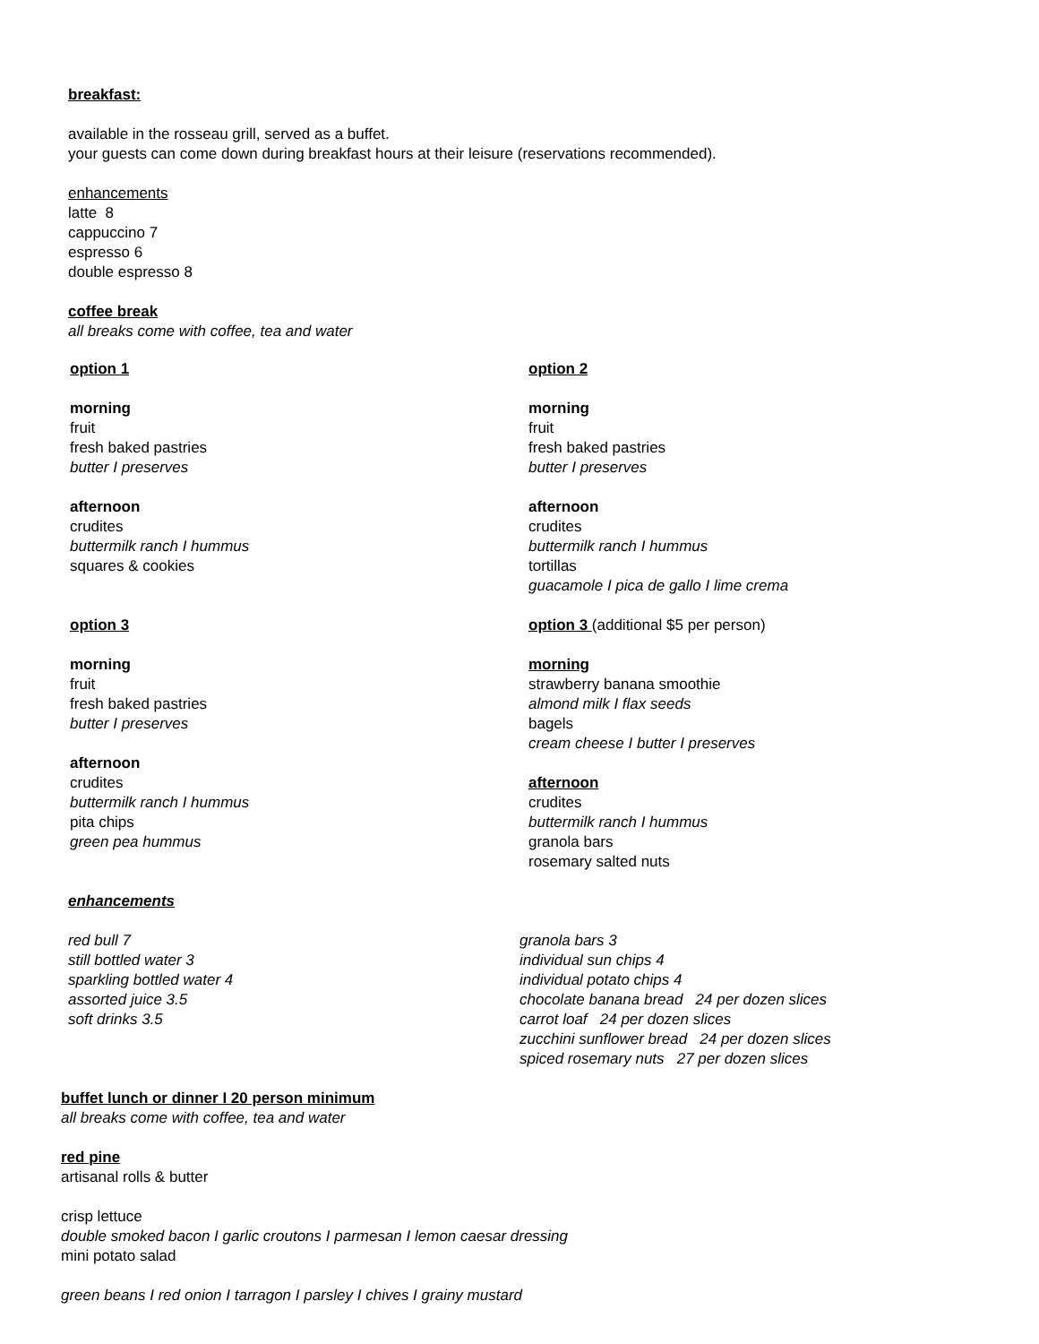breakfast:
available in the rosseau grill, served as a buffet.
your guests can come down during breakfast hours at their leisure (reservations recommended).
enhancements
latte 8
cappuccino 7
espresso 6
double espresso 8
coffee break
all breaks come with coffee, tea and water
option 1
morning
fruit
fresh baked pastries
butter I preserves
afternoon
crudites
buttermilk ranch I hummus
squares & cookies
option 3
morning
fruit
fresh baked pastries
butter I preserves
afternoon
crudites
buttermilk ranch I hummus
pita chips
green pea hummus
option 2
morning
fruit
fresh baked pastries
butter I preserves
afternoon
crudites
buttermilk ranch I hummus
tortillas
guacamole I pica de gallo I lime crema
option 3 (additional $5 per person)
morning
strawberry banana smoothie
almond milk I flax seeds
bagels
cream cheese I butter I preserves
afternoon
crudites
buttermilk ranch I hummus
granola bars
rosemary salted nuts
enhancements
red bull 7
still bottled water 3
sparkling bottled water 4
assorted juice 3.5
soft drinks 3.5
granola bars 3
individual sun chips 4
individual potato chips 4
chocolate banana bread 24 per dozen slices
carrot loaf 24 per dozen slices
zucchini sunflower bread 24 per dozen slices
spiced rosemary nuts 27 per dozen slices
buffet lunch or dinner I 20 person minimum
all breaks come with coffee, tea and water
red pine
artisanal rolls & butter
crisp lettuce
double smoked bacon I garlic croutons I parmesan I lemon caesar dressing
mini potato salad
green beans I red onion I tarragon I parsley I chives I grainy mustard